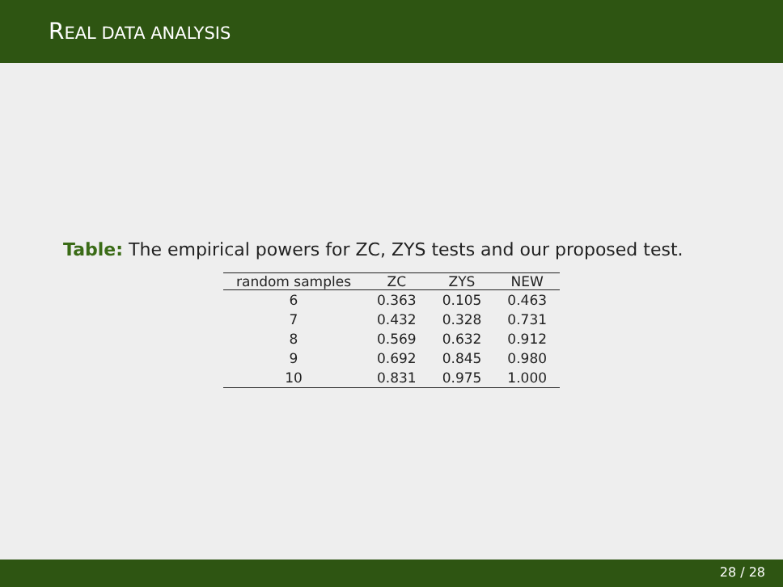REAL DATA ANALYSIS
Table: The empirical powers for ZC, ZYS tests and our proposed test.
| random samples | ZC | ZYS | NEW |
| --- | --- | --- | --- |
| 6 | 0.363 | 0.105 | 0.463 |
| 7 | 0.432 | 0.328 | 0.731 |
| 8 | 0.569 | 0.632 | 0.912 |
| 9 | 0.692 | 0.845 | 0.980 |
| 10 | 0.831 | 0.975 | 1.000 |
28 / 28